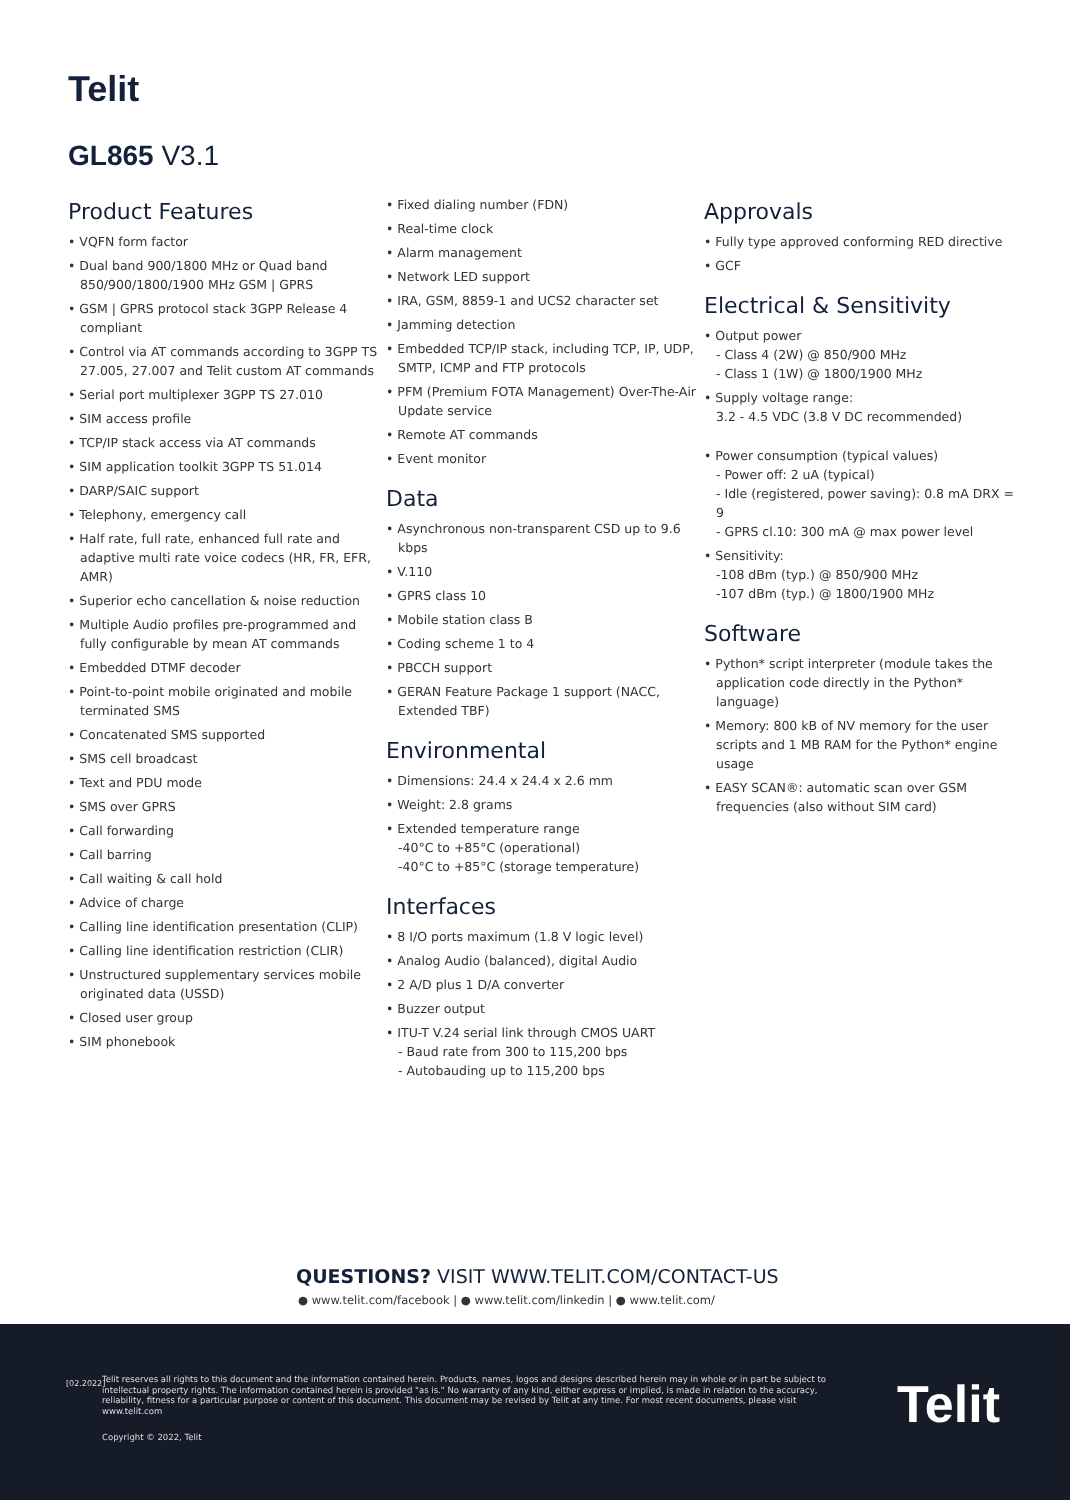Telit
GL865 V3.1
Product Features
• VQFN form factor
• Dual band 900/1800 MHz or Quad band 850/900/1800/1900 MHz GSM | GPRS
• GSM | GPRS protocol stack 3GPP Release 4 compliant
• Control via AT commands according to 3GPP TS 27.005, 27.007 and Telit custom AT commands
• Serial port multiplexer 3GPP TS 27.010
• SIM access profile
• TCP/IP stack access via AT commands
• SIM application toolkit 3GPP TS 51.014
• DARP/SAIC support
• Telephony, emergency call
• Half rate, full rate, enhanced full rate and adaptive multi rate voice codecs (HR, FR, EFR, AMR)
• Superior echo cancellation & noise reduction
• Multiple Audio profiles pre-programmed and fully configurable by mean AT commands
• Embedded DTMF decoder
• Point-to-point mobile originated and mobile terminated SMS
• Concatenated SMS supported
• SMS cell broadcast
• Text and PDU mode
• SMS over GPRS
• Call forwarding
• Call barring
• Call waiting & call hold
• Advice of charge
• Calling line identification presentation (CLIP)
• Calling line identification restriction (CLIR)
• Unstructured supplementary services mobile originated data (USSD)
• Closed user group
• SIM phonebook
• Fixed dialing number (FDN)
• Real-time clock
• Alarm management
• Network LED support
• IRA, GSM, 8859-1 and UCS2 character set
• Jamming detection
• Embedded TCP/IP stack, including TCP, IP, UDP, SMTP, ICMP and FTP protocols
• PFM (Premium FOTA Management) Over-The-Air Update service
• Remote AT commands
• Event monitor
Data
• Asynchronous non-transparent CSD up to 9.6 kbps
• V.110
• GPRS class 10
• Mobile station class B
• Coding scheme 1 to 4
• PBCCH support
• GERAN Feature Package 1 support (NACC, Extended TBF)
Environmental
• Dimensions: 24.4 x 24.4 x 2.6 mm
• Weight: 2.8 grams
• Extended temperature range
-40°C to +85°C (operational)
-40°C to +85°C (storage temperature)
Interfaces
• 8 I/O ports maximum (1.8 V logic level)
• Analog Audio (balanced), digital Audio
• 2 A/D plus 1 D/A converter
• Buzzer output
• ITU-T V.24 serial link through CMOS UART
- Baud rate from 300 to 115,200 bps
- Autobauding up to 115,200 bps
Approvals
• Fully type approved conforming RED directive
• GCF
Electrical & Sensitivity
• Output power
- Class 4 (2W) @ 850/900 MHz
- Class 1 (1W) @ 1800/1900 MHz
• Supply voltage range:
3.2 - 4.5 VDC (3.8 V DC recommended)
• Power consumption (typical values)
- Power off: 2 uA (typical)
- Idle (registered, power saving): 0.8 mA DRX = 9
- GPRS cl.10: 300 mA @ max power level
• Sensitivity:
-108 dBm (typ.) @ 850/900 MHz
-107 dBm (typ.) @ 1800/1900 MHz
Software
• Python* script interpreter (module takes the application code directly in the Python* language)
• Memory: 800 kB of NV memory for the user scripts and 1 MB RAM for the Python* engine usage
• EASY SCAN®: automatic scan over GSM frequencies (also without SIM card)
QUESTIONS? VISIT WWW.TELIT.COM/CONTACT-US
● www.telit.com/facebook | ● www.telit.com/linkedin | ● www.telit.com/
[02.2022]
Telit reserves all rights to this document and the information contained herein. Products, names, logos and designs described herein may in whole or in part be subject to intellectual property rights. The information contained herein is provided "as is." No warranty of any kind, either express or implied, is made in relation to the accuracy, reliability, fitness for a particular purpose or content of this document. This document may be revised by Telit at any time. For most recent documents, please visit www.telit.com
Copyright © 2022, Telit
Telit